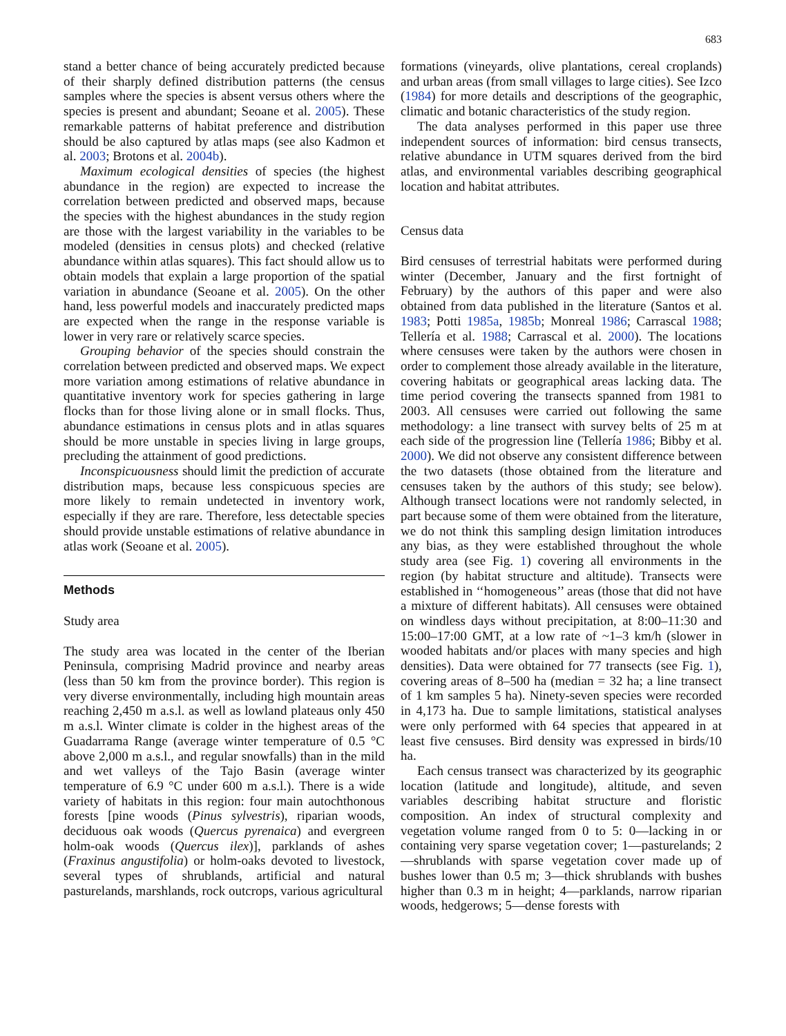683
stand a better chance of being accurately predicted because of their sharply defined distribution patterns (the census samples where the species is absent versus others where the species is present and abundant; Seoane et al. 2005). These remarkable patterns of habitat preference and distribution should be also captured by atlas maps (see also Kadmon et al. 2003; Brotons et al. 2004b).
Maximum ecological densities of species (the highest abundance in the region) are expected to increase the correlation between predicted and observed maps, because the species with the highest abundances in the study region are those with the largest variability in the variables to be modeled (densities in census plots) and checked (relative abundance within atlas squares). This fact should allow us to obtain models that explain a large proportion of the spatial variation in abundance (Seoane et al. 2005). On the other hand, less powerful models and inaccurately predicted maps are expected when the range in the response variable is lower in very rare or relatively scarce species.
Grouping behavior of the species should constrain the correlation between predicted and observed maps. We expect more variation among estimations of relative abundance in quantitative inventory work for species gathering in large flocks than for those living alone or in small flocks. Thus, abundance estimations in census plots and in atlas squares should be more unstable in species living in large groups, precluding the attainment of good predictions.
Inconspicuousness should limit the prediction of accurate distribution maps, because less conspicuous species are more likely to remain undetected in inventory work, especially if they are rare. Therefore, less detectable species should provide unstable estimations of relative abundance in atlas work (Seoane et al. 2005).
Methods
Study area
The study area was located in the center of the Iberian Peninsula, comprising Madrid province and nearby areas (less than 50 km from the province border). This region is very diverse environmentally, including high mountain areas reaching 2,450 m a.s.l. as well as lowland plateaus only 450 m a.s.l. Winter climate is colder in the highest areas of the Guadarrama Range (average winter temperature of 0.5 °C above 2,000 m a.s.l., and regular snowfalls) than in the mild and wet valleys of the Tajo Basin (average winter temperature of 6.9 °C under 600 m a.s.l.). There is a wide variety of habitats in this region: four main autochthonous forests [pine woods (Pinus sylvestris), riparian woods, deciduous oak woods (Quercus pyrenaica) and evergreen holm-oak woods (Quercus ilex)], parklands of ashes (Fraxinus angustifolia) or holm-oaks devoted to livestock, several types of shrublands, artificial and natural pasturelands, marshlands, rock outcrops, various agricultural
formations (vineyards, olive plantations, cereal croplands) and urban areas (from small villages to large cities). See Izco (1984) for more details and descriptions of the geographic, climatic and botanic characteristics of the study region.
The data analyses performed in this paper use three independent sources of information: bird census transects, relative abundance in UTM squares derived from the bird atlas, and environmental variables describing geographical location and habitat attributes.
Census data
Bird censuses of terrestrial habitats were performed during winter (December, January and the first fortnight of February) by the authors of this paper and were also obtained from data published in the literature (Santos et al. 1983; Potti 1985a, 1985b; Monreal 1986; Carrascal 1988; Tellería et al. 1988; Carrascal et al. 2000). The locations where censuses were taken by the authors were chosen in order to complement those already available in the literature, covering habitats or geographical areas lacking data. The time period covering the transects spanned from 1981 to 2003. All censuses were carried out following the same methodology: a line transect with survey belts of 25 m at each side of the progression line (Tellería 1986; Bibby et al. 2000). We did not observe any consistent difference between the two datasets (those obtained from the literature and censuses taken by the authors of this study; see below). Although transect locations were not randomly selected, in part because some of them were obtained from the literature, we do not think this sampling design limitation introduces any bias, as they were established throughout the whole study area (see Fig. 1) covering all environments in the region (by habitat structure and altitude). Transects were established in ‘‘homogeneous’’ areas (those that did not have a mixture of different habitats). All censuses were obtained on windless days without precipitation, at 8:00–11:30 and 15:00–17:00 GMT, at a low rate of ~1–3 km/h (slower in wooded habitats and/or places with many species and high densities). Data were obtained for 77 transects (see Fig. 1), covering areas of 8–500 ha (median = 32 ha; a line transect of 1 km samples 5 ha). Ninety-seven species were recorded in 4,173 ha. Due to sample limitations, statistical analyses were only performed with 64 species that appeared in at least five censuses. Bird density was expressed in birds/10 ha.
Each census transect was characterized by its geographic location (latitude and longitude), altitude, and seven variables describing habitat structure and floristic composition. An index of structural complexity and vegetation volume ranged from 0 to 5: 0—lacking in or containing very sparse vegetation cover; 1—pasturelands; 2—shrublands with sparse vegetation cover made up of bushes lower than 0.5 m; 3—thick shrublands with bushes higher than 0.3 m in height; 4—parklands, narrow riparian woods, hedgerows; 5—dense forests with